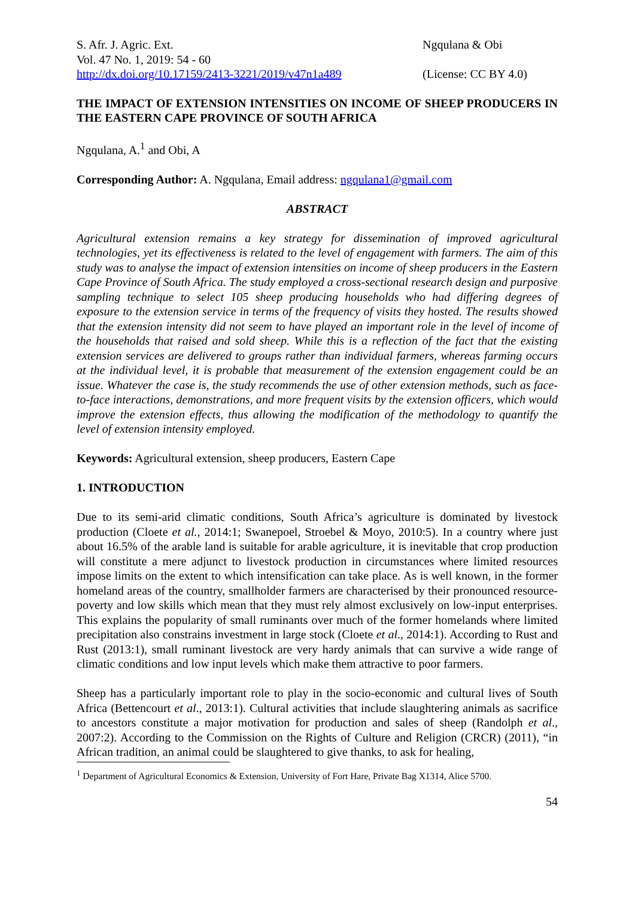S. Afr. J. Agric. Ext.
Vol. 47 No. 1, 2019: 54 - 60
http://dx.doi.org/10.17159/2413-3221/2019/v47n1a489
Ngqulana & Obi
(License: CC BY 4.0)
THE IMPACT OF EXTENSION INTENSITIES ON INCOME OF SHEEP PRODUCERS IN THE EASTERN CAPE PROVINCE OF SOUTH AFRICA
Ngqulana, A.<sup>1</sup> and Obi, A
Corresponding Author: A. Ngqulana, Email address: ngqulana1@gmail.com
ABSTRACT
Agricultural extension remains a key strategy for dissemination of improved agricultural technologies, yet its effectiveness is related to the level of engagement with farmers. The aim of this study was to analyse the impact of extension intensities on income of sheep producers in the Eastern Cape Province of South Africa. The study employed a cross-sectional research design and purposive sampling technique to select 105 sheep producing households who had differing degrees of exposure to the extension service in terms of the frequency of visits they hosted. The results showed that the extension intensity did not seem to have played an important role in the level of income of the households that raised and sold sheep. While this is a reflection of the fact that the existing extension services are delivered to groups rather than individual farmers, whereas farming occurs at the individual level, it is probable that measurement of the extension engagement could be an issue. Whatever the case is, the study recommends the use of other extension methods, such as face-to-face interactions, demonstrations, and more frequent visits by the extension officers, which would improve the extension effects, thus allowing the modification of the methodology to quantify the level of extension intensity employed.
Keywords: Agricultural extension, sheep producers, Eastern Cape
1. INTRODUCTION
Due to its semi-arid climatic conditions, South Africa’s agriculture is dominated by livestock production (Cloete et al., 2014:1; Swanepoel, Stroebel & Moyo, 2010:5). In a country where just about 16.5% of the arable land is suitable for arable agriculture, it is inevitable that crop production will constitute a mere adjunct to livestock production in circumstances where limited resources impose limits on the extent to which intensification can take place. As is well known, in the former homeland areas of the country, smallholder farmers are characterised by their pronounced resource-poverty and low skills which mean that they must rely almost exclusively on low-input enterprises. This explains the popularity of small ruminants over much of the former homelands where limited precipitation also constrains investment in large stock (Cloete et al., 2014:1). According to Rust and Rust (2013:1), small ruminant livestock are very hardy animals that can survive a wide range of climatic conditions and low input levels which make them attractive to poor farmers.
Sheep has a particularly important role to play in the socio-economic and cultural lives of South Africa (Bettencourt et al., 2013:1). Cultural activities that include slaughtering animals as sacrifice to ancestors constitute a major motivation for production and sales of sheep (Randolph et al., 2007:2). According to the Commission on the Rights of Culture and Religion (CRCR) (2011), “in African tradition, an animal could be slaughtered to give thanks, to ask for healing,
<sup>1</sup> Department of Agricultural Economics & Extension, University of Fort Hare, Private Bag X1314, Alice 5700.
54